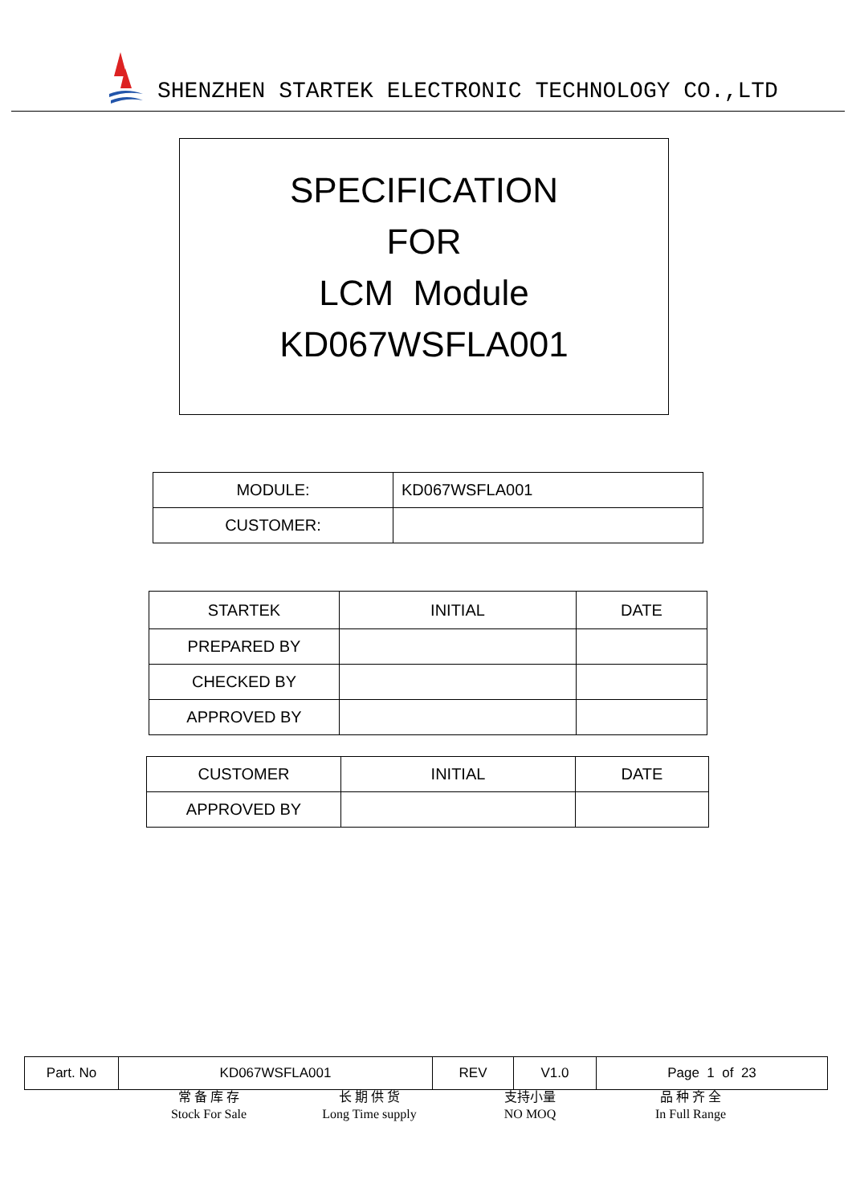SHENZHEN STARTEK ELECTRONIC TECHNOLOGY CO.,LTD
SPECIFICATION
FOR
LCM Module
KD067WSFLA001
| MODULE: | KD067WSFLA001 |
| CUSTOMER: | |
| STARTEK | INITIAL | DATE |
| PREPARED BY | | |
| CHECKED BY | | |
| APPROVED BY | | |
| CUSTOMER | INITIAL | DATE |
| APPROVED BY | | |
| Part. No | KD067WSFLA001 | REV | V1.0 | Page 1 of 23 |
常 备 库 存
Stock For Sale
长 期 供 货
Long Time supply
支持小量
NO MOQ
品 种 齐 全
In Full Range